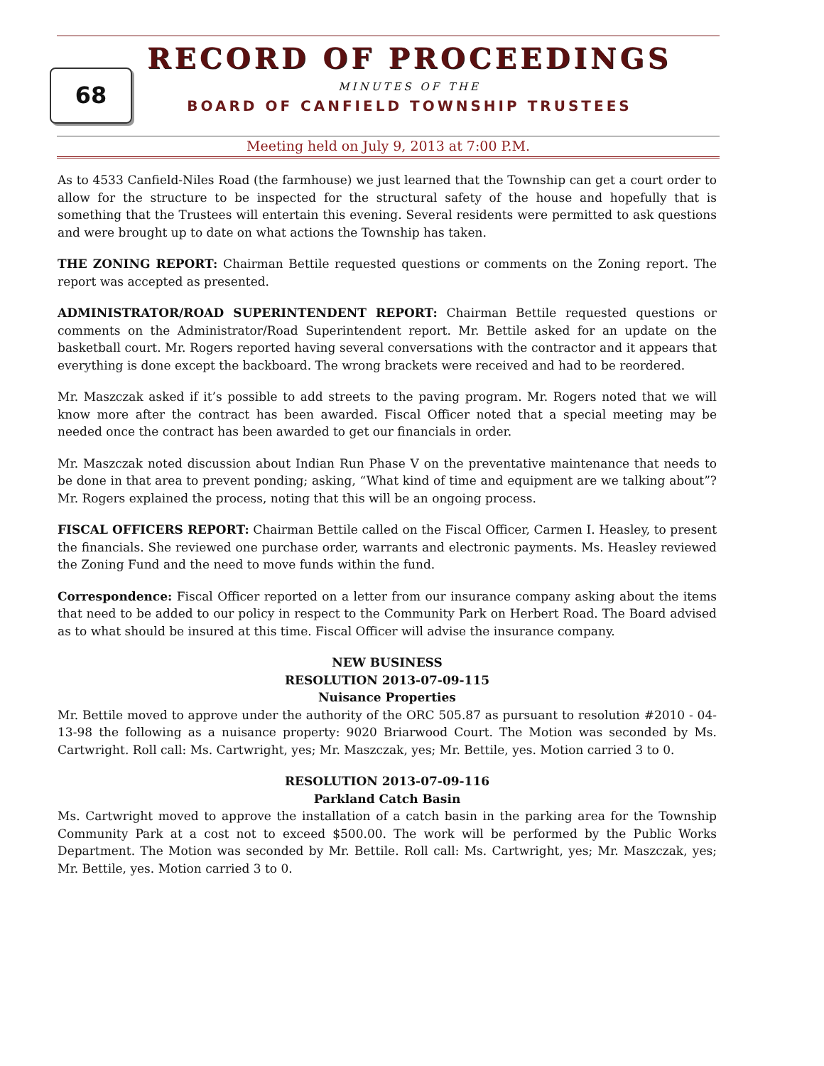68
RECORD OF PROCEEDINGS
MINUTES OF THE
BOARD OF CANFIELD TOWNSHIP TRUSTEES
Meeting held on July 9, 2013 at 7:00 P.M.
As to 4533 Canfield-Niles Road (the farmhouse) we just learned that the Township can get a court order to allow for the structure to be inspected for the structural safety of the house and hopefully that is something that the Trustees will entertain this evening. Several residents were permitted to ask questions and were brought up to date on what actions the Township has taken.
THE ZONING REPORT: Chairman Bettile requested questions or comments on the Zoning report. The report was accepted as presented.
ADMINISTRATOR/ROAD SUPERINTENDENT REPORT: Chairman Bettile requested questions or comments on the Administrator/Road Superintendent report. Mr. Bettile asked for an update on the basketball court. Mr. Rogers reported having several conversations with the contractor and it appears that everything is done except the backboard. The wrong brackets were received and had to be reordered.
Mr. Maszczak asked if it’s possible to add streets to the paving program. Mr. Rogers noted that we will know more after the contract has been awarded. Fiscal Officer noted that a special meeting may be needed once the contract has been awarded to get our financials in order.
Mr. Maszczak noted discussion about Indian Run Phase V on the preventative maintenance that needs to be done in that area to prevent ponding; asking, “What kind of time and equipment are we talking about”? Mr. Rogers explained the process, noting that this will be an ongoing process.
FISCAL OFFICERS REPORT: Chairman Bettile called on the Fiscal Officer, Carmen I. Heasley, to present the financials. She reviewed one purchase order, warrants and electronic payments. Ms. Heasley reviewed the Zoning Fund and the need to move funds within the fund.
Correspondence: Fiscal Officer reported on a letter from our insurance company asking about the items that need to be added to our policy in respect to the Community Park on Herbert Road. The Board advised as to what should be insured at this time. Fiscal Officer will advise the insurance company.
NEW BUSINESS
RESOLUTION 2013-07-09-115
Nuisance Properties
Mr. Bettile moved to approve under the authority of the ORC 505.87 as pursuant to resolution #2010 - 04-13-98 the following as a nuisance property: 9020 Briarwood Court. The Motion was seconded by Ms. Cartwright. Roll call: Ms. Cartwright, yes; Mr. Maszczak, yes; Mr. Bettile, yes. Motion carried 3 to 0.
RESOLUTION 2013-07-09-116
Parkland Catch Basin
Ms. Cartwright moved to approve the installation of a catch basin in the parking area for the Township Community Park at a cost not to exceed $500.00. The work will be performed by the Public Works Department. The Motion was seconded by Mr. Bettile. Roll call: Ms. Cartwright, yes; Mr. Maszczak, yes; Mr. Bettile, yes. Motion carried 3 to 0.